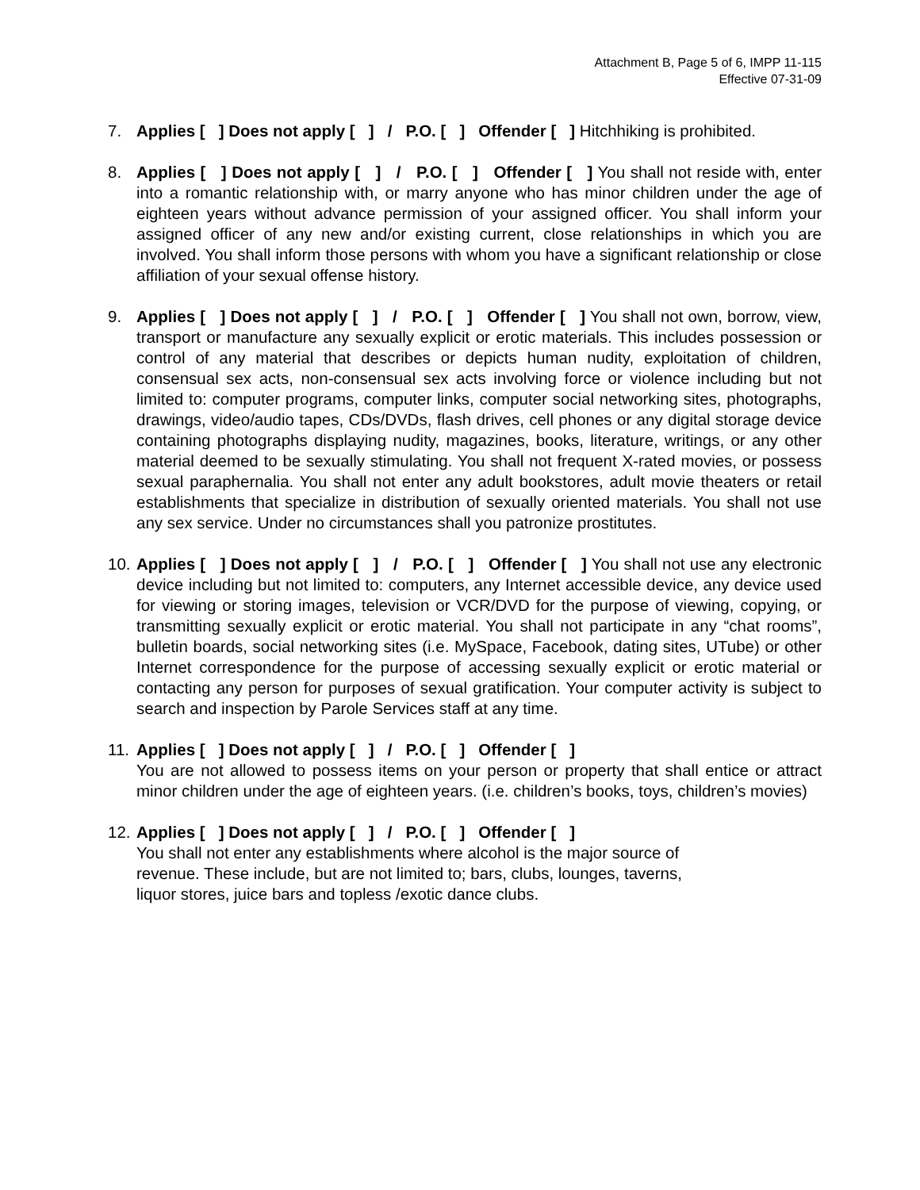Attachment B, Page 5 of 6, IMPP 11-115
Effective 07-31-09
7. Applies [ ] Does not apply [ ] / P.O. [ ] Offender [ ] Hitchhiking is prohibited.
8. Applies [ ] Does not apply [ ] / P.O. [ ] Offender [ ] You shall not reside with, enter into a romantic relationship with, or marry anyone who has minor children under the age of eighteen years without advance permission of your assigned officer. You shall inform your assigned officer of any new and/or existing current, close relationships in which you are involved. You shall inform those persons with whom you have a significant relationship or close affiliation of your sexual offense history.
9. Applies [ ] Does not apply [ ] / P.O. [ ] Offender [ ] You shall not own, borrow, view, transport or manufacture any sexually explicit or erotic materials. This includes possession or control of any material that describes or depicts human nudity, exploitation of children, consensual sex acts, non-consensual sex acts involving force or violence including but not limited to: computer programs, computer links, computer social networking sites, photographs, drawings, video/audio tapes, CDs/DVDs, flash drives, cell phones or any digital storage device containing photographs displaying nudity, magazines, books, literature, writings, or any other material deemed to be sexually stimulating. You shall not frequent X-rated movies, or possess sexual paraphernalia. You shall not enter any adult bookstores, adult movie theaters or retail establishments that specialize in distribution of sexually oriented materials. You shall not use any sex service. Under no circumstances shall you patronize prostitutes.
10.
Applies [ ] Does not apply [ ] / P.O. [ ] Offender [ ] You shall not use any electronic device including but not limited to: computers, any Internet accessible device, any device used for viewing or storing images, television or VCR/DVD for the purpose of viewing, copying, or transmitting sexually explicit or erotic material. You shall not participate in any “chat rooms”, bulletin boards, social networking sites (i.e. MySpace, Facebook, dating sites, UTube) or other Internet correspondence for the purpose of accessing sexually explicit or erotic material or contacting any person for purposes of sexual gratification. Your computer activity is subject to search and inspection by Parole Services staff at any time.
11.
Applies [ ] Does not apply [ ] / P.O. [ ] Offender [ ]
You are not allowed to possess items on your person or property that shall entice or attract minor children under the age of eighteen years. (i.e. children’s books, toys, children’s movies)
12.
Applies [ ] Does not apply [ ] / P.O. [ ] Offender [ ]
You shall not enter any establishments where alcohol is the major source of
revenue. These include, but are not limited to; bars, clubs, lounges, taverns,
liquor stores, juice bars and topless /exotic dance clubs.